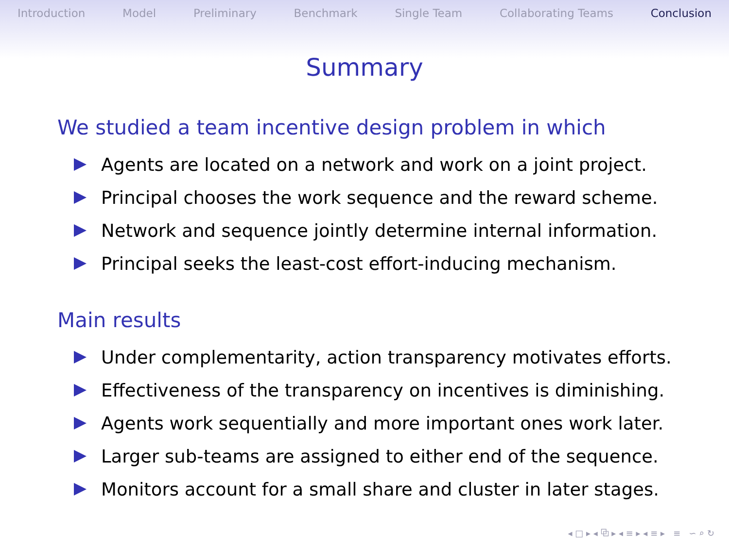Introduction Model Preliminary Benchmark Single Team Collaborating Teams Conclusion
Summary
We studied a team incentive design problem in which
Agents are located on a network and work on a joint project.
Principal chooses the work sequence and the reward scheme.
Network and sequence jointly determine internal information.
Principal seeks the least-cost effort-inducing mechanism.
Main results
Under complementarity, action transparency motivates efforts.
Effectiveness of the transparency on incentives is diminishing.
Agents work sequentially and more important ones work later.
Larger sub-teams are assigned to either end of the sequence.
Monitors account for a small share and cluster in later stages.
◂ □ ▸ ◂ ⧉ ▸ ◂ ≡ ▸ ◂ ≡ ▸ ≡ ∽ ⌕ ↻